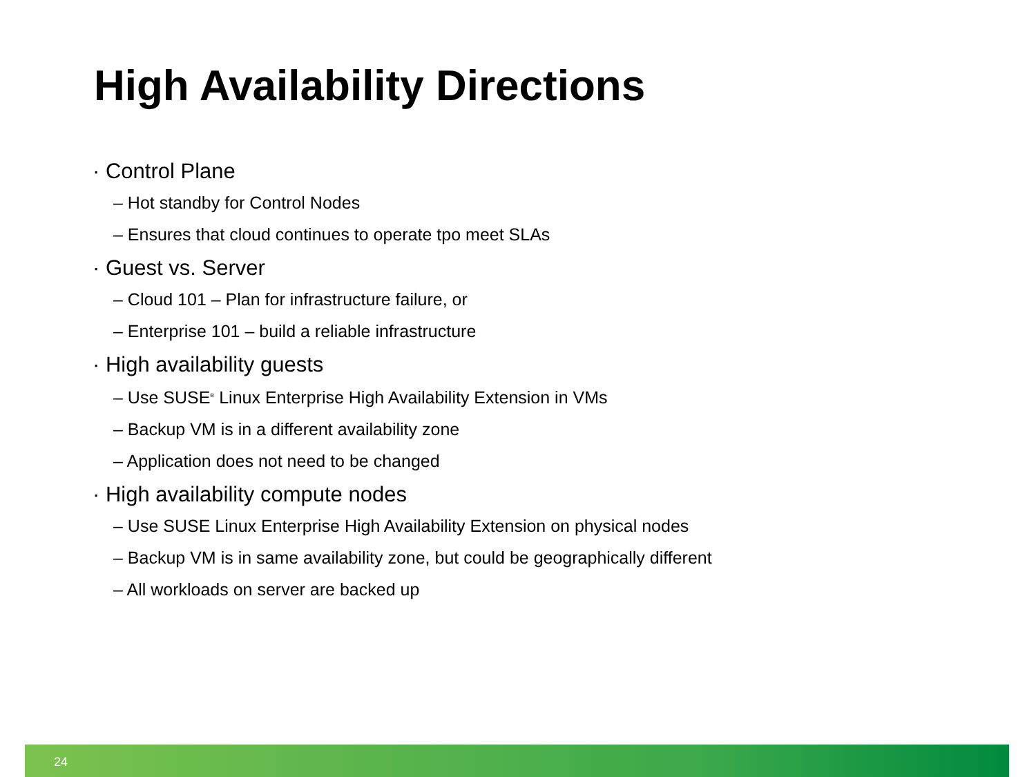High Availability Directions
· Control Plane
– Hot standby for Control Nodes
– Ensures that cloud continues to operate tpo meet SLAs
· Guest vs. Server
– Cloud 101 – Plan for infrastructure failure, or
– Enterprise 101 – build a reliable infrastructure
· High availability guests
– Use SUSE<sup>®</sup> Linux Enterprise High Availability Extension in VMs
– Backup VM is in a different availability zone
– Application does not need to be changed
· High availability compute nodes
– Use SUSE Linux Enterprise High Availability Extension on physical nodes
– Backup VM is in same availability zone, but could be geographically different
– All workloads on server are backed up
24